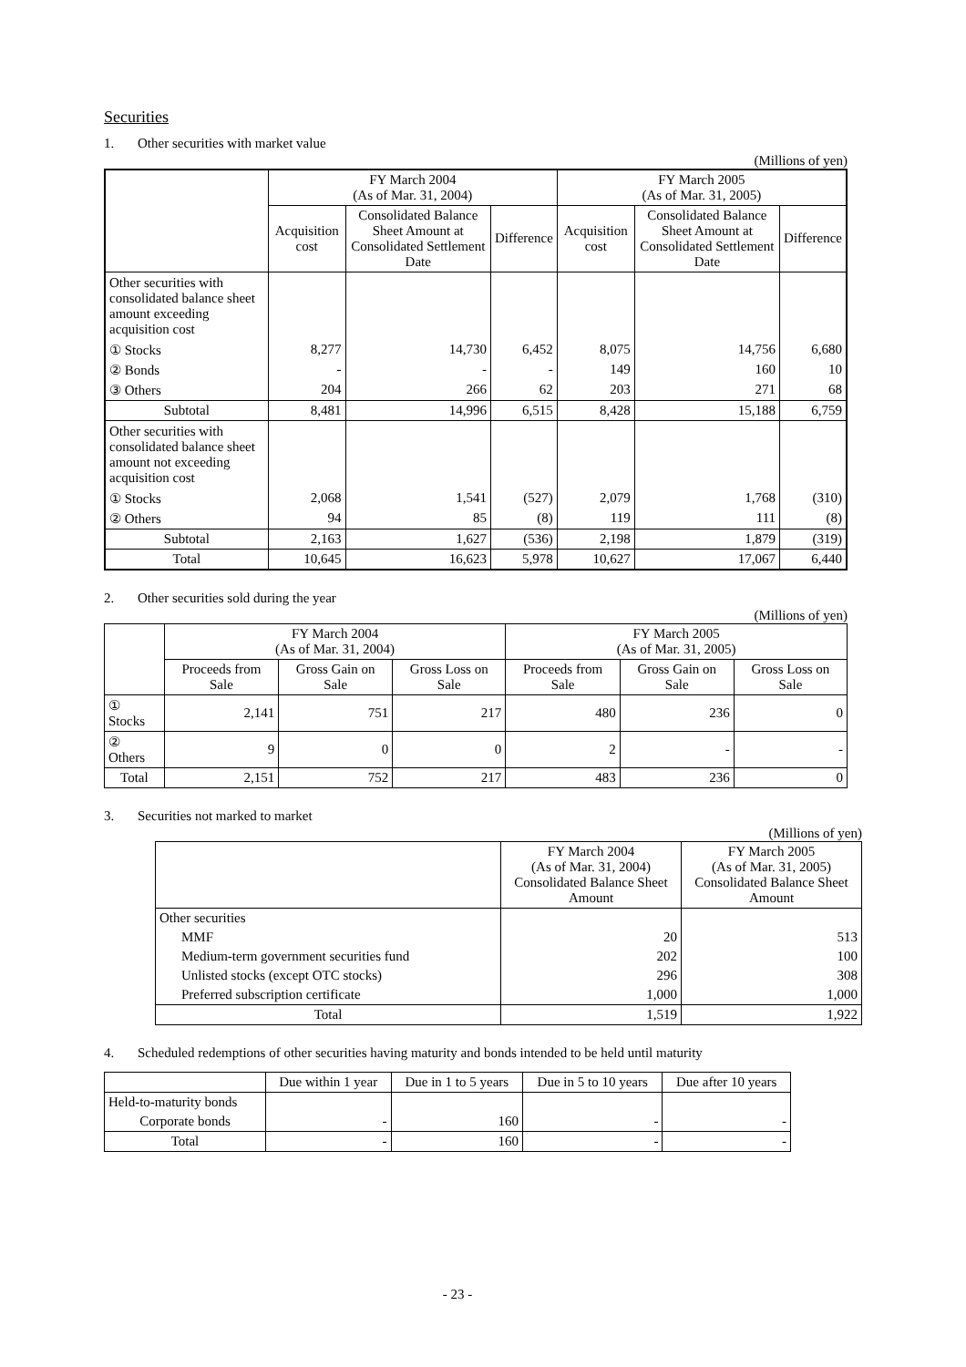Securities
1. Other securities with market value
(Millions of yen)
| | FY March 2004 (As of Mar. 31, 2004) | | | FY March 2005 (As of Mar. 31, 2005) | | |
| --- | --- | --- | --- | --- | --- | --- |
| | Acquisition cost | Consolidated Balance Sheet Amount at Consolidated Settlement Date | Difference | Acquisition cost | Consolidated Balance Sheet Amount at Consolidated Settlement Date | Difference |
| Other securities with consolidated balance sheet amount exceeding acquisition cost | | | | | | |
| ① Stocks | 8,277 | 14,730 | 6,452 | 8,075 | 14,756 | 6,680 |
| ② Bonds | - | - | - | 149 | 160 | 10 |
| ③ Others | 204 | 266 | 62 | 203 | 271 | 68 |
| Subtotal | 8,481 | 14,996 | 6,515 | 8,428 | 15,188 | 6,759 |
| Other securities with consolidated balance sheet amount not exceeding acquisition cost | | | | | | |
| ① Stocks | 2,068 | 1,541 | (527) | 2,079 | 1,768 | (310) |
| ② Others | 94 | 85 | (8) | 119 | 111 | (8) |
| Subtotal | 2,163 | 1,627 | (536) | 2,198 | 1,879 | (319) |
| Total | 10,645 | 16,623 | 5,978 | 10,627 | 17,067 | 6,440 |
2. Other securities sold during the year
(Millions of yen)
| | FY March 2004 (As of Mar. 31, 2004) | | | FY March 2005 (As of Mar. 31, 2005) | | |
| --- | --- | --- | --- | --- | --- | --- |
| | Proceeds from Sale | Gross Gain on Sale | Gross Loss on Sale | Proceeds from Sale | Gross Gain on Sale | Gross Loss on Sale |
| ① Stocks | 2,141 | 751 | 217 | 480 | 236 | 0 |
| ② Others | 9 | 0 | 0 | 2 | - | - |
| Total | 2,151 | 752 | 217 | 483 | 236 | 0 |
3. Securities not marked to market
(Millions of yen)
| | FY March 2004 (As of Mar. 31, 2004) Consolidated Balance Sheet Amount | FY March 2005 (As of Mar. 31, 2005) Consolidated Balance Sheet Amount |
| --- | --- | --- |
| Other securities | | |
| MMF | 20 | 513 |
| Medium-term government securities fund | 202 | 100 |
| Unlisted stocks (except OTC stocks) | 296 | 308 |
| Preferred subscription certificate | 1,000 | 1,000 |
| Total | 1,519 | 1,922 |
4. Scheduled redemptions of other securities having maturity and bonds intended to be held until maturity
| | Due within 1 year | Due in 1 to 5 years | Due in 5 to 10 years | Due after 10 years |
| --- | --- | --- | --- | --- |
| Held-to-maturity bonds | | | | |
| Corporate bonds | - | 160 | - | - |
| Total | - | 160 | - | - |
- 23 -